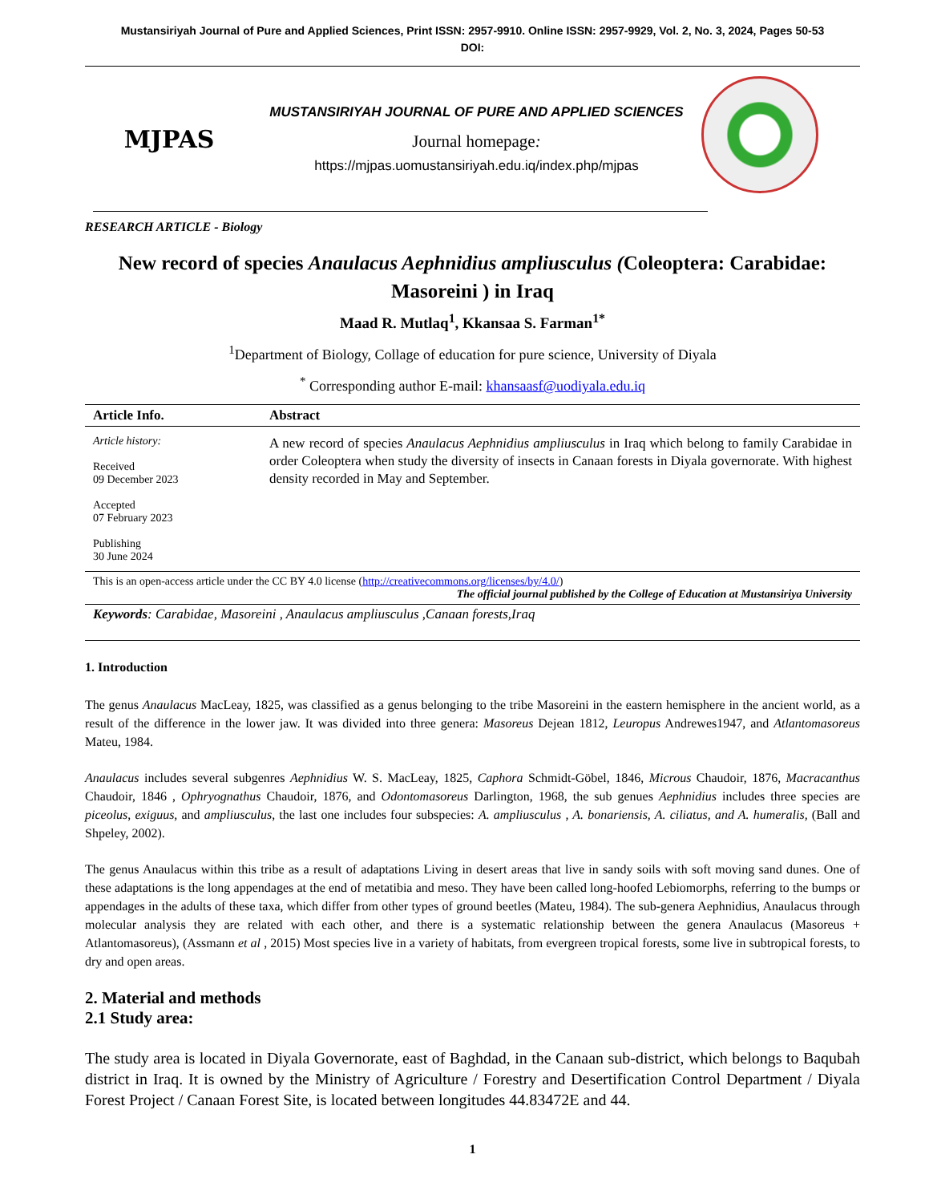Mustansiriyah Journal of Pure and Applied Sciences, Print ISSN: 2957-9910. Online ISSN: 2957-9929, Vol. 2, No. 3, 2024, Pages 50-53
DOI:
MJPAS
MUSTANSIRIYAH JOURNAL OF PURE AND APPLIED SCIENCES
Journal homepage:
https://mjpas.uomustansiriyah.edu.iq/index.php/mjpas
RESEARCH ARTICLE - Biology
New record of species Anaulacus Aephnidius ampliusculus (Coleoptera: Carabidae: Masoreini ) in Iraq
Maad R. Mutlaq<sup>1</sup>, Kkansaa S. Farman<sup>1*</sup>
<sup>1</sup> Department of Biology, Collage of education for pure science, University of Diyala
<sup>*</sup> Corresponding author E-mail: khansaasf@uodiyala.edu.iq
| Article Info. | Abstract |
| --- | --- |
| Article history: Received 09 December 2023 Accepted 07 February 2023 Publishing 30 June 2024 | A new record of species Anaulacus Aephnidius ampliusculus in Iraq which belong to family Carabidae in order Coleoptera when study the diversity of insects in Canaan forests in Diyala governorate. With highest density recorded in May and September. |
| This is an open-access article under the CC BY 4.0 license ( http://creativecommons.org/licenses/by/4.0/ ) The official journal published by the College of Education at Mustansiriya University | |
| Keywords : Carabidae, Masoreini , Anaulacus ampliusculus ,Canaan forests,Iraq | |
1. Introduction
The genus Anaulacus MacLeay, 1825, was classified as a genus belonging to the tribe Masoreini in the eastern hemisphere in the ancient world, as a result of the difference in the lower jaw. It was divided into three genera: Masoreus Dejean 1812, Leuropus Andrewes1947, and Atlantomasoreus Mateu, 1984.
Anaulacus includes several subgenres Aephnidius W. S. MacLeay, 1825, Caphora Schmidt-Göbel, 1846, Microus Chaudoir, 1876, Macracanthus Chaudoir, 1846 , Ophryognathus Chaudoir, 1876, and Odontomasoreus Darlington, 1968, the sub genues Aephnidius includes three species are piceolus, exiguus, and ampliusculus, the last one includes four subspecies: A. ampliusculus , A. bonariensis, A. ciliatus, and A. humeralis, (Ball and Shpeley, 2002).
The genus Anaulacus within this tribe as a result of adaptations Living in desert areas that live in sandy soils with soft moving sand dunes. One of these adaptations is the long appendages at the end of metatibia and meso. They have been called long-hoofed Lebiomorphs, referring to the bumps or appendages in the adults of these taxa, which differ from other types of ground beetles (Mateu, 1984). The sub-genera Aephnidius, Anaulacus through molecular analysis they are related with each other, and there is a systematic relationship between the genera Anaulacus (Masoreus + Atlantomasoreus), (Assmann et al , 2015) Most species live in a variety of habitats, from evergreen tropical forests, some live in subtropical forests, to dry and open areas.
2. Material and methods
2.1 Study area:
The study area is located in Diyala Governorate, east of Baghdad, in the Canaan sub-district, which belongs to Baqubah district in Iraq. It is owned by the Ministry of Agriculture / Forestry and Desertification Control Department / Diyala Forest Project / Canaan Forest Site, is located between longitudes 44.83472E and 44.
1